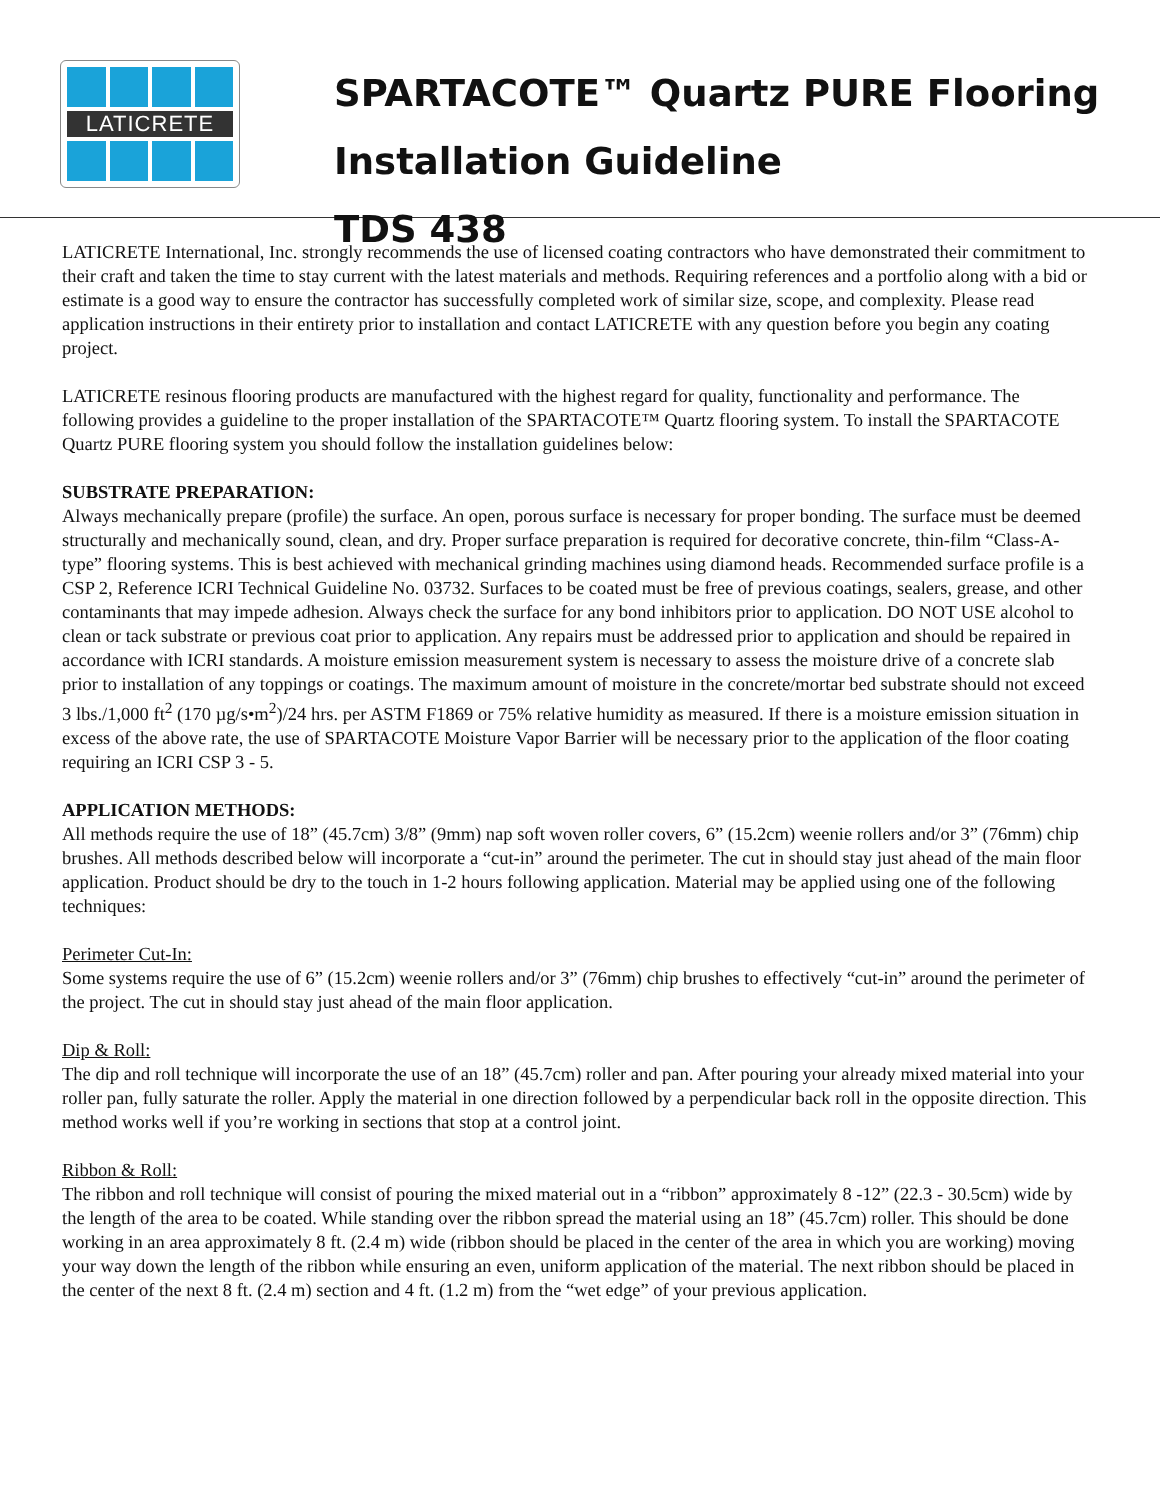LATICRETE
SPARTACOTE™ Quartz PURE Flooring
Installation Guideline
TDS 438
LATICRETE International, Inc. strongly recommends the use of licensed coating contractors who have demonstrated their commitment to their craft and taken the time to stay current with the latest materials and methods. Requiring references and a portfolio along with a bid or estimate is a good way to ensure the contractor has successfully completed work of similar size, scope, and complexity. Please read application instructions in their entirety prior to installation and contact LATICRETE with any question before you begin any coating project.
LATICRETE resinous flooring products are manufactured with the highest regard for quality, functionality and performance. The following provides a guideline to the proper installation of the SPARTACOTE™ Quartz flooring system. To install the SPARTACOTE Quartz PURE flooring system you should follow the installation guidelines below:
SUBSTRATE PREPARATION:
Always mechanically prepare (profile) the surface. An open, porous surface is necessary for proper bonding. The surface must be deemed structurally and mechanically sound, clean, and dry. Proper surface preparation is required for decorative concrete, thin-film “Class-A-type” flooring systems. This is best achieved with mechanical grinding machines using diamond heads. Recommended surface profile is a CSP 2, Reference ICRI Technical Guideline No. 03732. Surfaces to be coated must be free of previous coatings, sealers, grease, and other contaminants that may impede adhesion. Always check the surface for any bond inhibitors prior to application. DO NOT USE alcohol to clean or tack substrate or previous coat prior to application. Any repairs must be addressed prior to application and should be repaired in accordance with ICRI standards. A moisture emission measurement system is necessary to assess the moisture drive of a concrete slab prior to installation of any toppings or coatings. The maximum amount of moisture in the concrete/mortar bed substrate should not exceed 3 lbs./1,000 ft<sup>2</sup> (170 µg/s•m<sup>2</sup>)/24 hrs. per ASTM F1869 or 75% relative humidity as measured. If there is a moisture emission situation in excess of the above rate, the use of SPARTACOTE Moisture Vapor Barrier will be necessary prior to the application of the floor coating requiring an ICRI CSP 3 - 5.
APPLICATION METHODS:
All methods require the use of 18” (45.7cm) 3/8” (9mm) nap soft woven roller covers, 6” (15.2cm) weenie rollers and/or 3” (76mm) chip brushes. All methods described below will incorporate a “cut-in” around the perimeter. The cut in should stay just ahead of the main floor application. Product should be dry to the touch in 1-2 hours following application. Material may be applied using one of the following techniques:
Perimeter Cut-In:
Some systems require the use of 6” (15.2cm) weenie rollers and/or 3” (76mm) chip brushes to effectively “cut-in” around the perimeter of the project. The cut in should stay just ahead of the main floor application.
Dip & Roll:
The dip and roll technique will incorporate the use of an 18” (45.7cm) roller and pan. After pouring your already mixed material into your roller pan, fully saturate the roller. Apply the material in one direction followed by a perpendicular back roll in the opposite direction. This method works well if you’re working in sections that stop at a control joint.
Ribbon & Roll:
The ribbon and roll technique will consist of pouring the mixed material out in a “ribbon” approximately 8 -12” (22.3 - 30.5cm) wide by the length of the area to be coated. While standing over the ribbon spread the material using an 18” (45.7cm) roller. This should be done working in an area approximately 8 ft. (2.4 m) wide (ribbon should be placed in the center of the area in which you are working) moving your way down the length of the ribbon while ensuring an even, uniform application of the material. The next ribbon should be placed in the center of the next 8 ft. (2.4 m) section and 4 ft. (1.2 m) from the “wet edge” of your previous application.